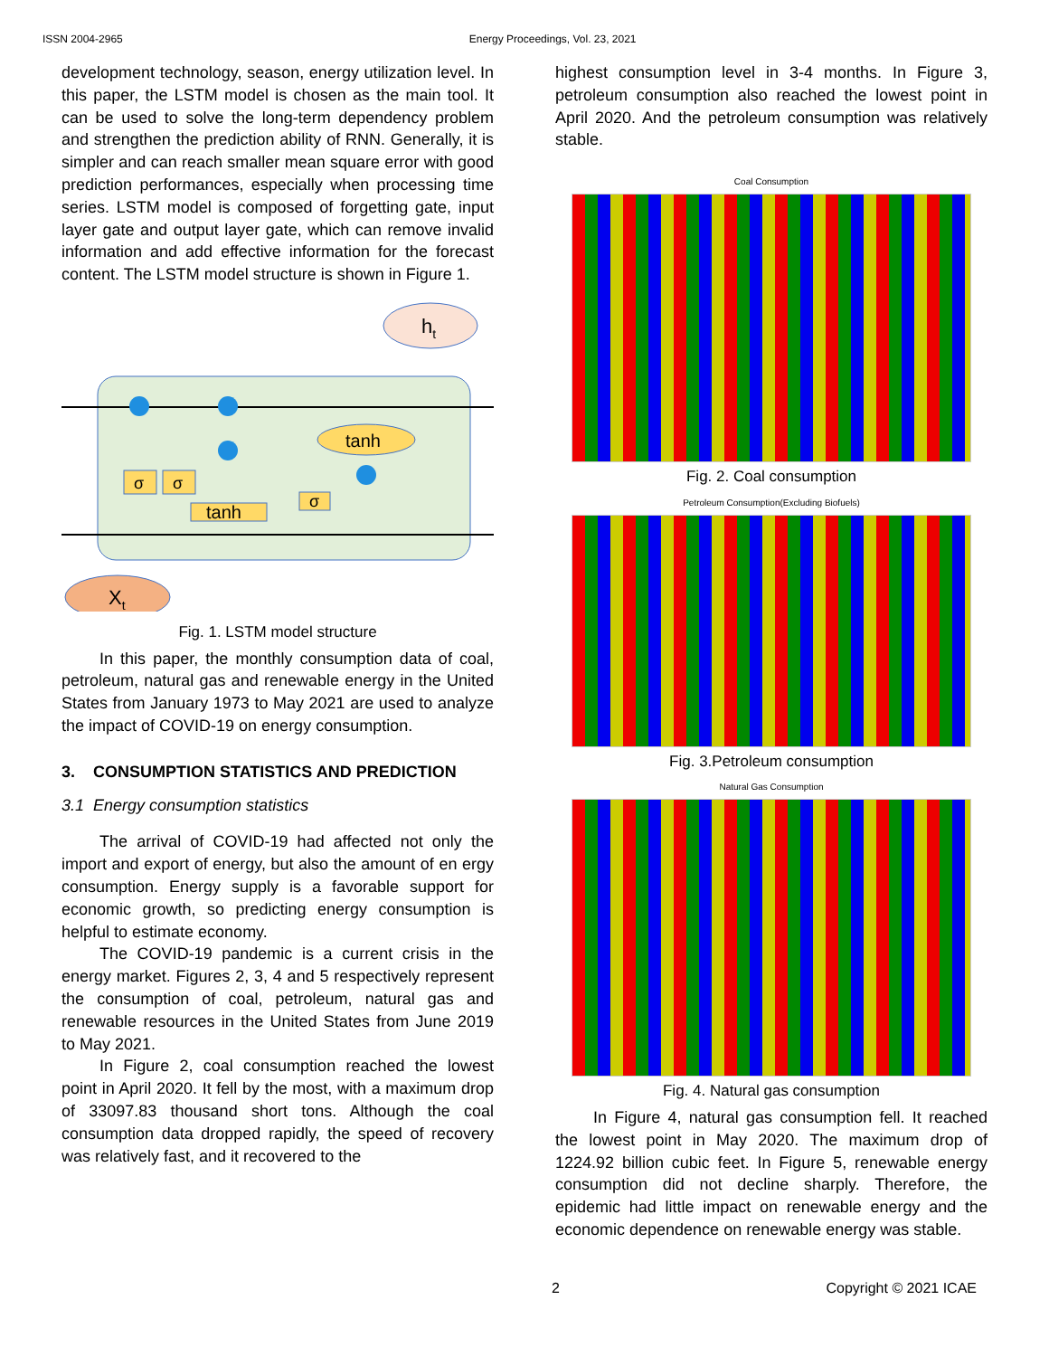ISSN 2004-2965 Energy Proceedings, Vol. 23, 2021
development technology, season, energy utilization level. In this paper, the LSTM model is chosen as the main tool. It can be used to solve the long-term dependency problem and strengthen the prediction ability of RNN. Generally, it is simpler and can reach smaller mean square error with good prediction performances, especially when processing time series. LSTM model is composed of forgetting gate, input layer gate and output layer gate, which can remove invalid information and add effective information for the forecast content. The LSTM model structure is shown in Figure 1.
ht
tanh
σ
σ
tanh
σ
Xt
Fig. 1. LSTM model structure
In this paper, the monthly consumption data of coal, petroleum, natural gas and renewable energy in the United States from January 1973 to May 2021 are used to analyze the impact of COVID-19 on energy consumption.
3. CONSUMPTION STATISTICS AND PREDICTION
3.1 Energy consumption statistics
The arrival of COVID-19 had affected not only the import and export of energy, but also the amount of en ergy consumption. Energy supply is a favorable support for economic growth, so predicting energy consumption is helpful to estimate economy.
The COVID-19 pandemic is a current crisis in the energy market. Figures 2, 3, 4 and 5 respectively represent the consumption of coal, petroleum, natural gas and renewable resources in the United States from June 2019 to May 2021.
In Figure 2, coal consumption reached the lowest point in April 2020. It fell by the most, with a maximum drop of 33097.83 thousand short tons. Although the coal consumption data dropped rapidly, the speed of recovery was relatively fast, and it recovered to the
highest consumption level in 3-4 months. In Figure 3, petroleum consumption also reached the lowest point in April 2020. And the petroleum consumption was relatively stable.
Coal Consumption
Fig. 2. Coal consumption
Petroleum Consumption(Excluding Biofuels)
Fig. 3.Petroleum consumption
Natural Gas Consumption
Fig. 4. Natural gas consumption
In Figure 4, natural gas consumption fell. It reached the lowest point in May 2020. The maximum drop of 1224.92 billion cubic feet. In Figure 5, renewable energy consumption did not decline sharply. Therefore, the epidemic had little impact on renewable energy and the economic dependence on renewable energy was stable.
2 Copyright © 2021 ICAE